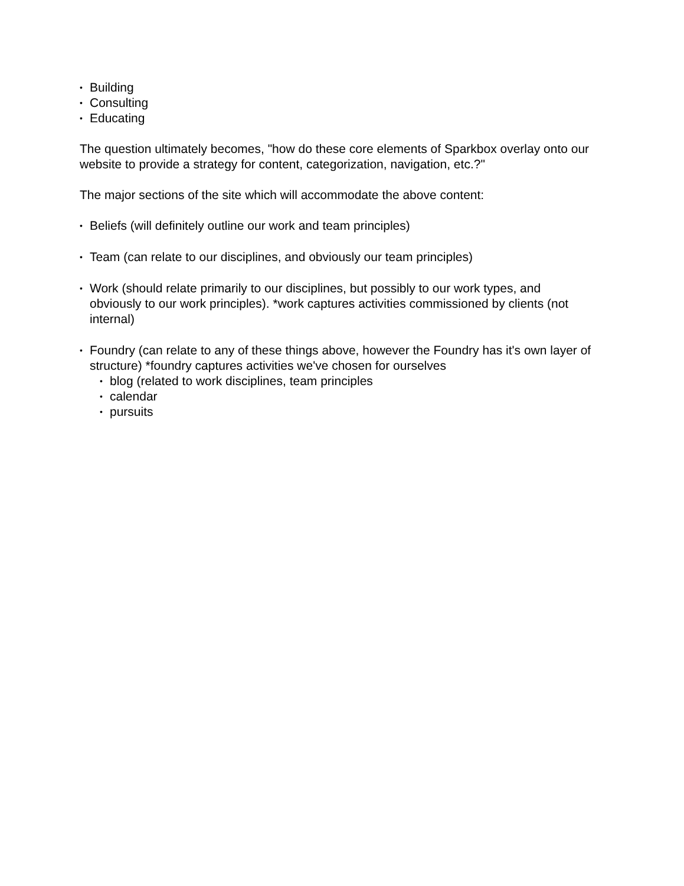• Building
• Consulting
• Educating
The question ultimately becomes, "how do these core elements of Sparkbox overlay onto our website to provide a strategy for content, categorization, navigation, etc.?"
The major sections of the site which will accommodate the above content:
• Beliefs (will definitely outline our work and team principles)
• Team (can relate to our disciplines, and obviously our team principles)
• Work (should relate primarily to our disciplines, but possibly to our work types, and obviously to our work principles). *work captures activities commissioned by clients (not internal)
• Foundry (can relate to any of these things above, however the Foundry has it's own layer of structure) *foundry captures activities we've chosen for ourselves
• blog (related to work disciplines, team principles
• calendar
• pursuits